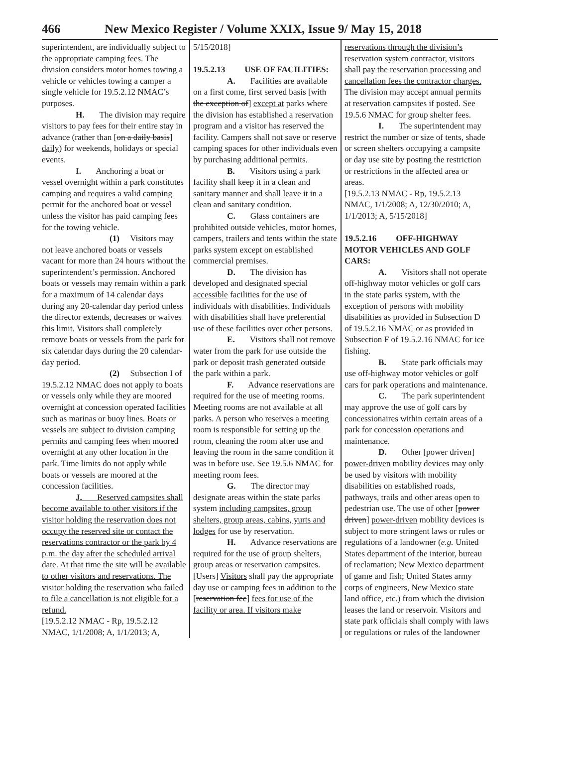466 New Mexico Register / Volume XXIX, Issue 9/ May 15, 2018
superintendent, are individually subject to the appropriate camping fees. The division considers motor homes towing a vehicle or vehicles towing a camper a single vehicle for 19.5.2.12 NMAC’s purposes.
H. The division may require visitors to pay fees for their entire stay in advance (rather than [on a daily basis] daily) for weekends, holidays or special events.
I. Anchoring a boat or vessel overnight within a park constitutes camping and requires a valid camping permit for the anchored boat or vessel unless the visitor has paid camping fees for the towing vehicle.
(1) Visitors may not leave anchored boats or vessels vacant for more than 24 hours without the superintendent’s permission. Anchored boats or vessels may remain within a park for a maximum of 14 calendar days during any 20-calendar day period unless the director extends, decreases or waives this limit. Visitors shall completely remove boats or vessels from the park for six calendar days during the 20 calendar-day period.
(2) Subsection I of 19.5.2.12 NMAC does not apply to boats or vessels only while they are moored overnight at concession operated facilities such as marinas or buoy lines. Boats or vessels are subject to division camping permits and camping fees when moored overnight at any other location in the park. Time limits do not apply while boats or vessels are moored at the concession facilities.
J. Reserved campsites shall become available to other visitors if the visitor holding the reservation does not occupy the reserved site or contact the reservations contractor or the park by 4 p.m. the day after the scheduled arrival date. At that time the site will be available to other visitors and reservations. The visitor holding the reservation who failed to file a cancellation is not eligible for a refund.
[19.5.2.12 NMAC - Rp, 19.5.2.12 NMAC, 1/1/2008; A, 1/1/2013; A,
5/15/2018]
19.5.2.13 USE OF FACILITIES:
A. Facilities are available on a first come, first served basis [with the exception of] except at parks where the division has established a reservation program and a visitor has reserved the facility. Campers shall not save or reserve camping spaces for other individuals even by purchasing additional permits.
B. Visitors using a park facility shall keep it in a clean and sanitary manner and shall leave it in a clean and sanitary condition.
C. Glass containers are prohibited outside vehicles, motor homes, campers, trailers and tents within the state parks system except on established commercial premises.
D. The division has developed and designated special accessible facilities for the use of individuals with disabilities. Individuals with disabilities shall have preferential use of these facilities over other persons.
E. Visitors shall not remove water from the park for use outside the park or deposit trash generated outside the park within a park.
F. Advance reservations are required for the use of meeting rooms. Meeting rooms are not available at all parks. A person who reserves a meeting room is responsible for setting up the room, cleaning the room after use and leaving the room in the same condition it was in before use. See 19.5.6 NMAC for meeting room fees.
G. The director may designate areas within the state parks system including campsites, group shelters, group areas, cabins, yurts and lodges for use by reservation.
H. Advance reservations are required for the use of group shelters, group areas or reservation campsites. [Users] Visitors shall pay the appropriate day use or camping fees in addition to the [reservation fee] fees for use of the facility or area. If visitors make
reservations through the division’s reservation system contractor, visitors shall pay the reservation processing and cancellation fees the contractor charges. The division may accept annual permits at reservation campsites if posted. See 19.5.6 NMAC for group shelter fees.
I. The superintendent may restrict the number or size of tents, shade or screen shelters occupying a campsite or day use site by posting the restriction or restrictions in the affected area or areas.
[19.5.2.13 NMAC - Rp, 19.5.2.13 NMAC, 1/1/2008; A, 12/30/2010; A, 1/1/2013; A, 5/15/2018]
19.5.2.16 OFF-HIGHWAY MOTOR VEHICLES AND GOLF CARS:
A. Visitors shall not operate off-highway motor vehicles or golf cars in the state parks system, with the exception of persons with mobility disabilities as provided in Subsection D of 19.5.2.16 NMAC or as provided in Subsection F of 19.5.2.16 NMAC for ice fishing.
B. State park officials may use off-highway motor vehicles or golf cars for park operations and maintenance.
C. The park superintendent may approve the use of golf cars by concessionaires within certain areas of a park for concession operations and maintenance.
D. Other [power driven] power-driven mobility devices may only be used by visitors with mobility disabilities on established roads, pathways, trails and other areas open to pedestrian use. The use of other [power driven] power-driven mobility devices is subject to more stringent laws or rules or regulations of a landowner (e.g. United States department of the interior, bureau of reclamation; New Mexico department of game and fish; United States army corps of engineers, New Mexico state land office, etc.) from which the division leases the land or reservoir. Visitors and state park officials shall comply with laws or regulations or rules of the landowner